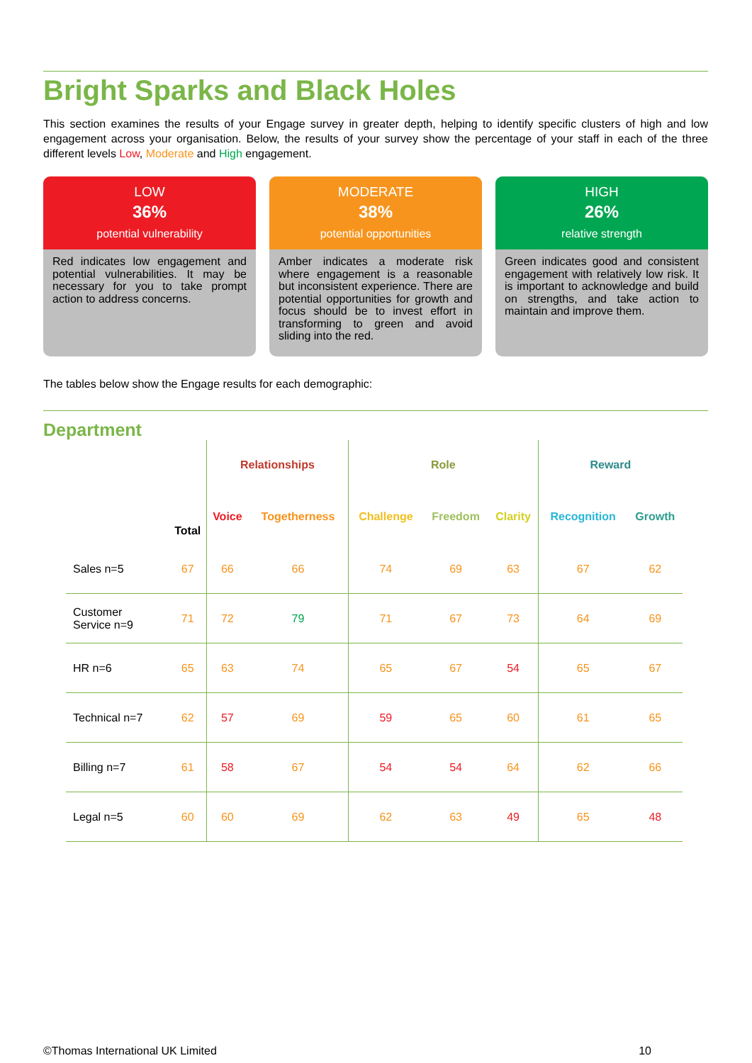Bright Sparks and Black Holes
This section examines the results of your Engage survey in greater depth, helping to identify specific clusters of high and low engagement across your organisation. Below, the results of your survey show the percentage of your staff in each of the three different levels Low, Moderate and High engagement.
LOW
36%
potential vulnerability
Red indicates low engagement and potential vulnerabilities. It may be necessary for you to take prompt action to address concerns.
MODERATE
38%
potential opportunities
Amber indicates a moderate risk where engagement is a reasonable but inconsistent experience. There are potential opportunities for growth and focus should be to invest effort in transforming to green and avoid sliding into the red.
HIGH
26%
relative strength
Green indicates good and consistent engagement with relatively low risk. It is important to acknowledge and build on strengths, and take action to maintain and improve them.
The tables below show the Engage results for each demographic:
Department
| | | Relationships | | Role | | | Reward | |
| --- | --- | --- | --- | --- | --- | --- | --- | --- |
| | Total | Voice | Togetherness | Challenge | Freedom | Clarity | Recognition | Growth |
| Sales n=5 | 67 | 66 | 66 | 74 | 69 | 63 | 67 | 62 |
| Customer Service n=9 | 71 | 72 | 79 | 71 | 67 | 73 | 64 | 69 |
| HR n=6 | 65 | 63 | 74 | 65 | 67 | 54 | 65 | 67 |
| Technical n=7 | 62 | 57 | 69 | 59 | 65 | 60 | 61 | 65 |
| Billing n=7 | 61 | 58 | 67 | 54 | 54 | 64 | 62 | 66 |
| Legal n=5 | 60 | 60 | 69 | 62 | 63 | 49 | 65 | 48 |
©Thomas International UK Limited 10